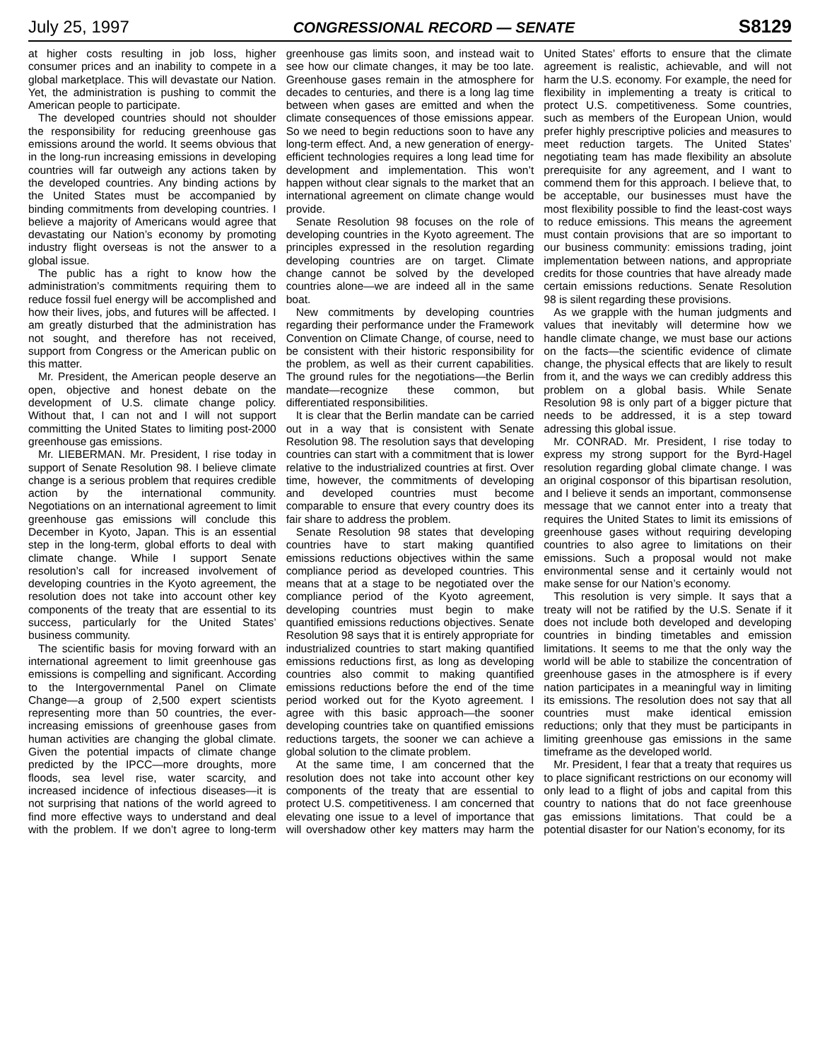July 25, 1997 CONGRESSIONAL RECORD — SENATE S8129
at higher costs resulting in job loss, higher consumer prices and an inability to compete in a global marketplace. This will devastate our Nation. Yet, the administration is pushing to commit the American people to participate.
The developed countries should not shoulder the responsibility for reducing greenhouse gas emissions around the world. It seems obvious that in the long-run increasing emissions in developing countries will far outweigh any actions taken by the developed countries. Any binding actions by the United States must be accompanied by binding commitments from developing countries. I believe a majority of Americans would agree that devastating our Nation’s economy by promoting industry flight overseas is not the answer to a global issue.
The public has a right to know how the administration’s commitments requiring them to reduce fossil fuel energy will be accomplished and how their lives, jobs, and futures will be affected. I am greatly disturbed that the administration has not sought, and therefore has not received, support from Congress or the American public on this matter.
Mr. President, the American people deserve an open, objective and honest debate on the development of U.S. climate change policy. Without that, I can not and I will not support committing the United States to limiting post-2000 greenhouse gas emissions.
Mr. LIEBERMAN. Mr. President, I rise today in support of Senate Resolution 98. I believe climate change is a serious problem that requires credible action by the international community. Negotiations on an international agreement to limit greenhouse gas emissions will conclude this December in Kyoto, Japan. This is an essential step in the long-term, global efforts to deal with climate change. While I support Senate resolution’s call for increased involvement of developing countries in the Kyoto agreement, the resolution does not take into account other key components of the treaty that are essential to its success, particularly for the United States’ business community.
The scientific basis for moving forward with an international agreement to limit greenhouse gas emissions is compelling and significant. According to the Intergovernmental Panel on Climate Change—a group of 2,500 expert scientists representing more than 50 countries, the ever-increasing emissions of greenhouse gases from human activities are changing the global climate. Given the potential impacts of climate change predicted by the IPCC—more droughts, more floods, sea level rise, water scarcity, and increased incidence of infectious diseases—it is not surprising that nations of the world agreed to find more effective ways to understand and deal with the problem. If we don’t agree to long-term greenhouse gas limits soon, and instead wait to see how our climate changes, it may be too late. Greenhouse gases remain in the atmosphere for decades to centuries, and there is a long lag time between when gases are emitted and when the climate consequences of those emissions appear. So we need to begin reductions soon to have any long-term effect. And, a new generation of energy-efficient technologies requires a long lead time for development and implementation. This won’t happen without clear signals to the market that an international agreement on climate change would provide.
Senate Resolution 98 focuses on the role of developing countries in the Kyoto agreement. The principles expressed in the resolution regarding developing countries are on target. Climate change cannot be solved by the developed countries alone—we are indeed all in the same boat.
New commitments by developing countries regarding their performance under the Framework Convention on Climate Change, of course, need to be consistent with their historic responsibility for the problem, as well as their current capabilities. The ground rules for the negotiations—the Berlin mandate—recognize these common, but differentiated responsibilities.
It is clear that the Berlin mandate can be carried out in a way that is consistent with Senate Resolution 98. The resolution says that developing countries can start with a commitment that is lower relative to the industrialized countries at first. Over time, however, the commitments of developing and developed countries must become comparable to ensure that every country does its fair share to address the problem.
Senate Resolution 98 states that developing countries have to start making quantified emissions reductions objectives within the same compliance period as developed countries. This means that at a stage to be negotiated over the compliance period of the Kyoto agreement, developing countries must begin to make quantified emissions reductions objectives. Senate Resolution 98 says that it is entirely appropriate for industrialized countries to start making quantified emissions reductions first, as long as developing countries also commit to making quantified emissions reductions before the end of the time period worked out for the Kyoto agreement. I agree with this basic approach—the sooner developing countries take on quantified emissions reductions targets, the sooner we can achieve a global solution to the climate problem.
At the same time, I am concerned that the resolution does not take into account other key components of the treaty that are essential to protect U.S. competitiveness. I am concerned that elevating one issue to a level of importance that will overshadow other key matters may harm the United States’ efforts to ensure that the climate agreement is realistic, achievable, and will not harm the U.S. economy. For example, the need for flexibility in implementing a treaty is critical to protect U.S. competitiveness. Some countries, such as members of the European Union, would prefer highly prescriptive policies and measures to meet reduction targets. The United States’ negotiating team has made flexibility an absolute prerequisite for any agreement, and I want to commend them for this approach. I believe that, to be acceptable, our businesses must have the most flexibility possible to find the least-cost ways to reduce emissions. This means the agreement must contain provisions that are so important to our business community: emissions trading, joint implementation between nations, and appropriate credits for those countries that have already made certain emissions reductions. Senate Resolution 98 is silent regarding these provisions.
As we grapple with the human judgments and values that inevitably will determine how we handle climate change, we must base our actions on the facts—the scientific evidence of climate change, the physical effects that are likely to result from it, and the ways we can credibly address this problem on a global basis. While Senate Resolution 98 is only part of a bigger picture that needs to be addressed, it is a step toward adressing this global issue.
Mr. CONRAD. Mr. President, I rise today to express my strong support for the Byrd-Hagel resolution regarding global climate change. I was an original cosponsor of this bipartisan resolution, and I believe it sends an important, commonsense message that we cannot enter into a treaty that requires the United States to limit its emissions of greenhouse gases without requiring developing countries to also agree to limitations on their emissions. Such a proposal would not make environmental sense and it certainly would not make sense for our Nation’s economy.
This resolution is very simple. It says that a treaty will not be ratified by the U.S. Senate if it does not include both developed and developing countries in binding timetables and emission limitations. It seems to me that the only way the world will be able to stabilize the concentration of greenhouse gases in the atmosphere is if every nation participates in a meaningful way in limiting its emissions. The resolution does not say that all countries must make identical emission reductions; only that they must be participants in limiting greenhouse gas emissions in the same timeframe as the developed world.
Mr. President, I fear that a treaty that requires us to place significant restrictions on our economy will only lead to a flight of jobs and capital from this country to nations that do not face greenhouse gas emissions limitations. That could be a potential disaster for our Nation’s economy, for its